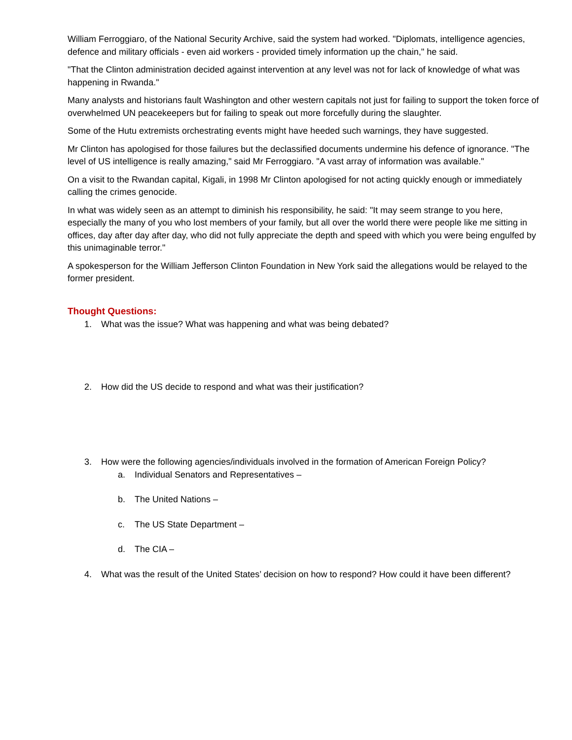William Ferroggiaro, of the National Security Archive, said the system had worked. "Diplomats, intelligence agencies, defence and military officials - even aid workers - provided timely information up the chain," he said.
"That the Clinton administration decided against intervention at any level was not for lack of knowledge of what was happening in Rwanda."
Many analysts and historians fault Washington and other western capitals not just for failing to support the token force of overwhelmed UN peacekeepers but for failing to speak out more forcefully during the slaughter.
Some of the Hutu extremists orchestrating events might have heeded such warnings, they have suggested.
Mr Clinton has apologised for those failures but the declassified documents undermine his defence of ignorance. "The level of US intelligence is really amazing," said Mr Ferroggiaro. "A vast array of information was available."
On a visit to the Rwandan capital, Kigali, in 1998 Mr Clinton apologised for not acting quickly enough or immediately calling the crimes genocide.
In what was widely seen as an attempt to diminish his responsibility, he said: "It may seem strange to you here, especially the many of you who lost members of your family, but all over the world there were people like me sitting in offices, day after day after day, who did not fully appreciate the depth and speed with which you were being engulfed by this unimaginable terror."
A spokesperson for the William Jefferson Clinton Foundation in New York said the allegations would be relayed to the former president.
Thought Questions:
1. What was the issue? What was happening and what was being debated?
2. How did the US decide to respond and what was their justification?
3. How were the following agencies/individuals involved in the formation of American Foreign Policy?
a. Individual Senators and Representatives –
b. The United Nations –
c. The US State Department –
d. The CIA –
4. What was the result of the United States’ decision on how to respond? How could it have been different?